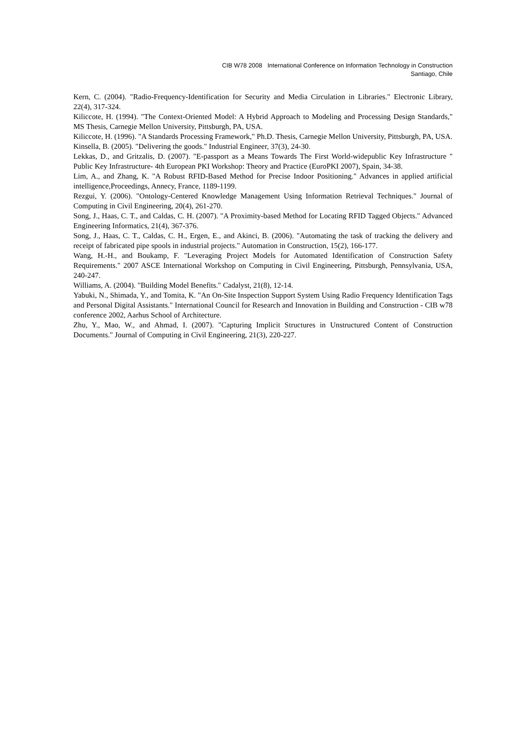CIB W78 2008 International Conference on Information Technology in Construction
Santiago, Chile
Kern, C. (2004). "Radio-Frequency-Identification for Security and Media Circulation in Libraries." Electronic Library, 22(4), 317-324.
Kiliccote, H. (1994). "The Context-Oriented Model: A Hybrid Approach to Modeling and Processing Design Standards," MS Thesis, Carnegie Mellon University, Pittsburgh, PA, USA.
Kiliccote, H. (1996). "A Standards Processing Framework," Ph.D. Thesis, Carnegie Mellon University, Pittsburgh, PA, USA.
Kinsella, B. (2005). "Delivering the goods." Industrial Engineer, 37(3), 24-30.
Lekkas, D., and Gritzalis, D. (2007). "E-passport as a Means Towards The First World-widepublic Key Infrastructure " Public Key Infrastructure- 4th European PKI Workshop: Theory and Practice (EuroPKI 2007), Spain, 34-38.
Lim, A., and Zhang, K. "A Robust RFID-Based Method for Precise Indoor Positioning." Advances in applied artificial intelligence,Proceedings, Annecy, France, 1189-1199.
Rezgui, Y. (2006). "Ontology-Centered Knowledge Management Using Information Retrieval Techniques." Journal of Computing in Civil Engineering, 20(4), 261-270.
Song, J., Haas, C. T., and Caldas, C. H. (2007). "A Proximity-based Method for Locating RFID Tagged Objects." Advanced Engineering Informatics, 21(4), 367-376.
Song, J., Haas, C. T., Caldas, C. H., Ergen, E., and Akinci, B. (2006). "Automating the task of tracking the delivery and receipt of fabricated pipe spools in industrial projects." Automation in Construction, 15(2), 166-177.
Wang, H.-H., and Boukamp, F. "Leveraging Project Models for Automated Identification of Construction Safety Requirements." 2007 ASCE International Workshop on Computing in Civil Engineering, Pittsburgh, Pennsylvania, USA, 240-247.
Williams, A. (2004). "Building Model Benefits." Cadalyst, 21(8), 12-14.
Yabuki, N., Shimada, Y., and Tomita, K. "An On-Site Inspection Support System Using Radio Frequency Identification Tags and Personal Digital Assistants." International Council for Research and Innovation in Building and Construction - CIB w78 conference 2002, Aarhus School of Architecture.
Zhu, Y., Mao, W., and Ahmad, I. (2007). "Capturing Implicit Structures in Unstructured Content of Construction Documents." Journal of Computing in Civil Engineering, 21(3), 220-227.